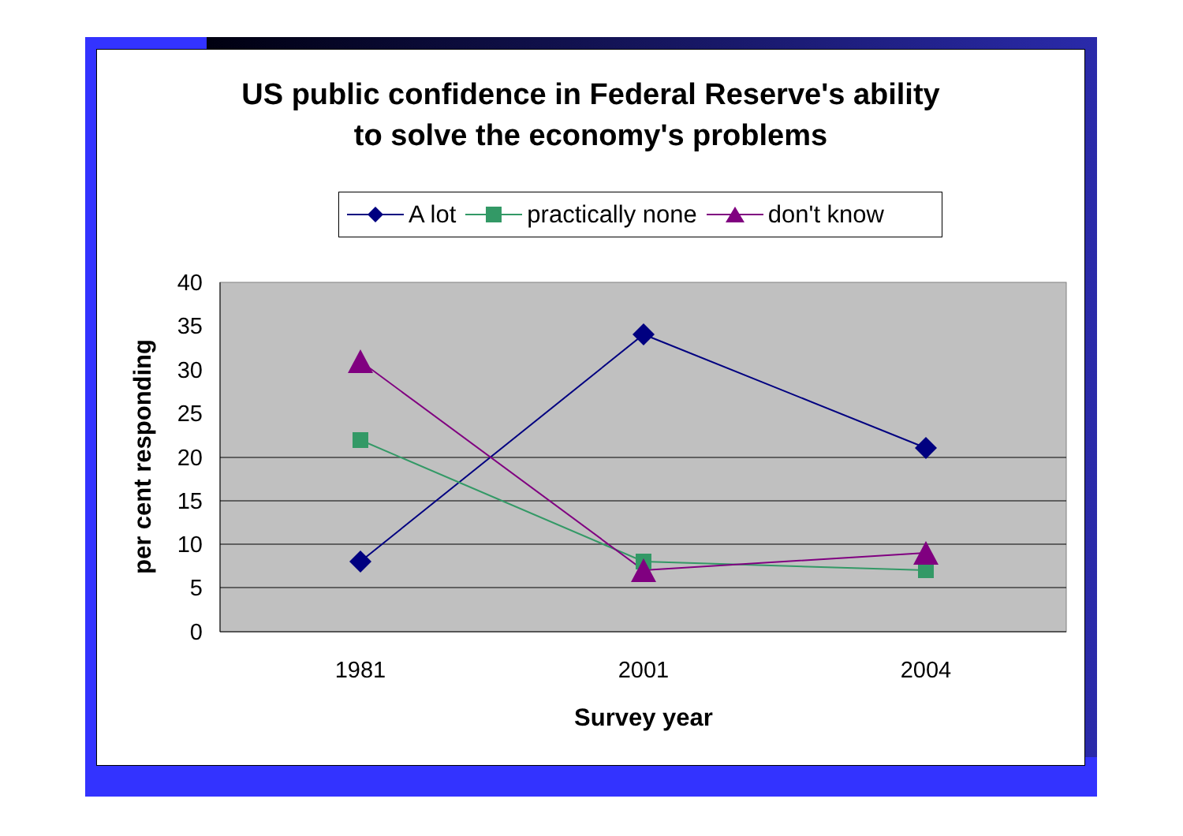US public confidence in Federal Reserve's ability
to solve the economy's problems
A lot practically none don't know
40
35
30
25
20
15
10
5
0
1981
2001
2004
Survey year
per cent responding